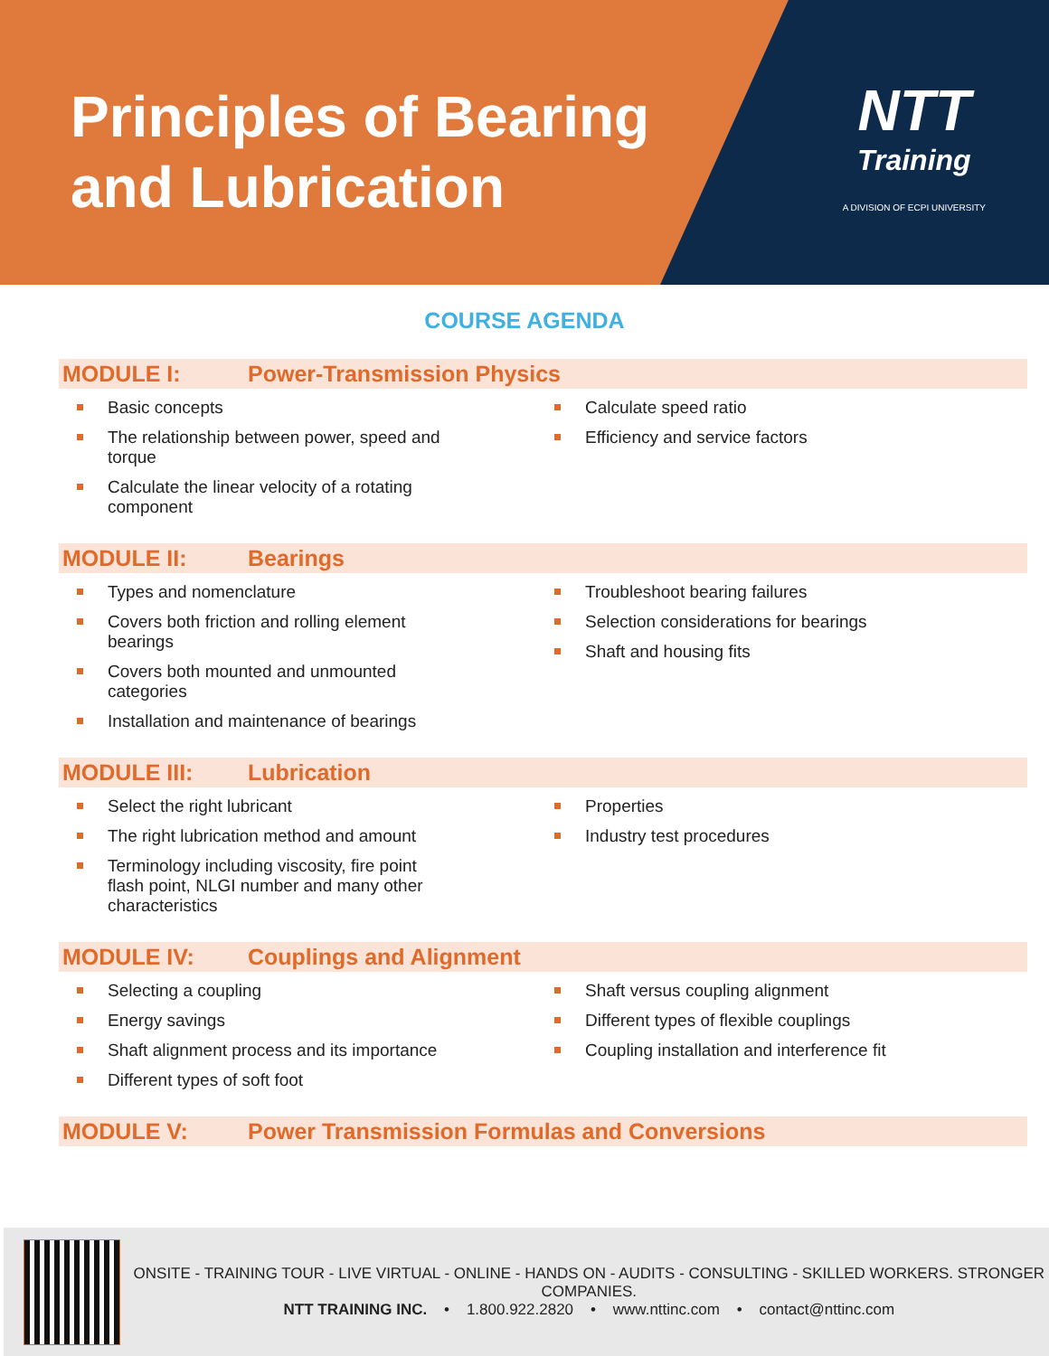Principles of Bearing and Lubrication
NTT
Training
A DIVISION OF ECPI UNIVERSITY
COURSE AGENDA
MODULE I: Power-Transmission Physics
Basic concepts
The relationship between power, speed and torque
Calculate the linear velocity of a rotating component
Calculate speed ratio
Efficiency and service factors
MODULE II: Bearings
Types and nomenclature
Covers both friction and rolling element bearings
Covers both mounted and unmounted categories
Installation and maintenance of bearings
Troubleshoot bearing failures
Selection considerations for bearings
Shaft and housing fits
MODULE III: Lubrication
Select the right lubricant
The right lubrication method and amount
Terminology including viscosity, fire point flash point, NLGI number and many other characteristics
Properties
Industry test procedures
MODULE IV: Couplings and Alignment
Selecting a coupling
Energy savings
Shaft alignment process and its importance
Different types of soft foot
Shaft versus coupling alignment
Different types of flexible couplings
Coupling installation and interference fit
MODULE V: Power Transmission Formulas and Conversions
ONSITE - TRAINING TOUR - LIVE VIRTUAL - ONLINE - HANDS ON - AUDITS - CONSULTING - SKILLED WORKERS. STRONGER COMPANIES.
NTT TRAINING INC. • 1.800.922.2820 • www.nttinc.com • contact@nttinc.com